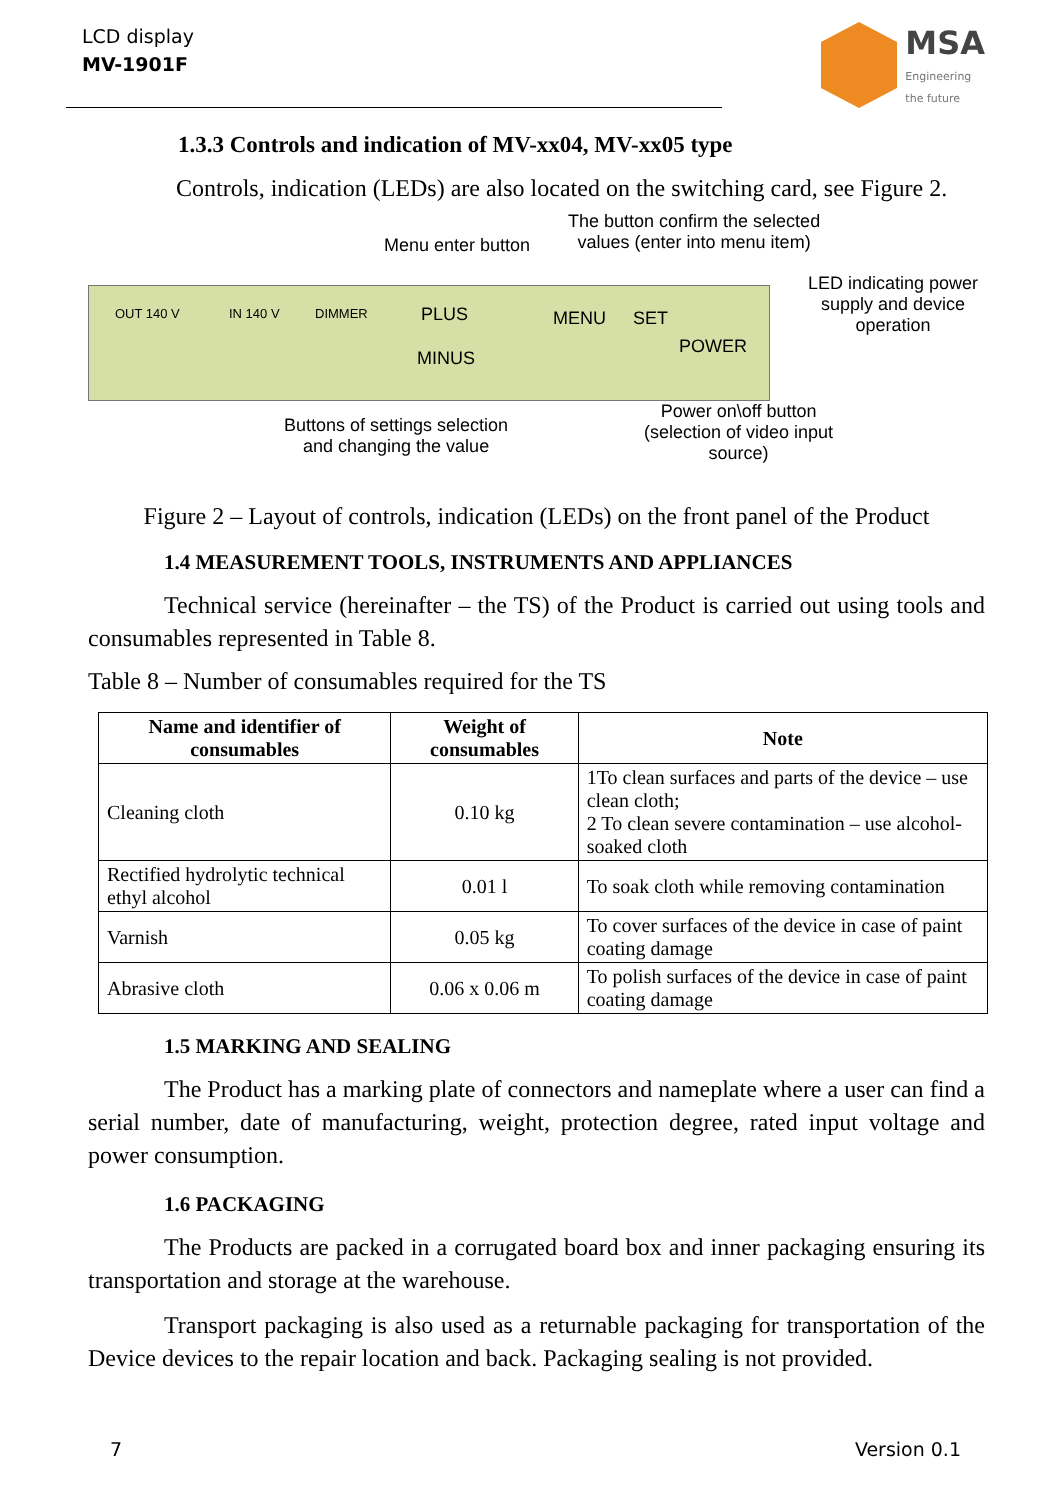LCD display
MV-1901F
MSA
Engineering
the future
1.3.3 Controls and indication of MV-xx04, MV-xx05 type
Controls, indication (LEDs) are also located on the switching card, see Figure 2.
Menu enter button
The button confirm the selected
values (enter into menu item)
LED indicating power
supply and device
operation
OUT 140 V IN 140 V DIMMER PLUS
MINUS
MENU SET
POWER
Buttons of settings selection
and changing the value
Power on\off button
(selection of video input
source)
Figure 2 – Layout of controls, indication (LEDs) on the front panel of the Product
1.4 MEASUREMENT TOOLS, INSTRUMENTS AND APPLIANCES
Technical service (hereinafter – the TS) of the Product is carried out using tools and consumables represented in Table 8.
Table 8 – Number of consumables required for the TS
| Name and identifier of consumables | Weight of consumables | Note |
| --- | --- | --- |
| Cleaning cloth | 0.10 kg | 1To clean surfaces and parts of the device – use clean cloth; 2 To clean severe contamination – use alcohol-soaked cloth |
| Rectified hydrolytic technical ethyl alcohol | 0.01 l | To soak cloth while removing contamination |
| Varnish | 0.05 kg | To cover surfaces of the device in case of paint coating damage |
| Abrasive cloth | 0.06 x 0.06 m | To polish surfaces of the device in case of paint coating damage |
1.5 MARKING AND SEALING
The Product has a marking plate of connectors and nameplate where a user can find a serial number, date of manufacturing, weight, protection degree, rated input voltage and power consumption.
1.6 PACKAGING
The Products are packed in a corrugated board box and inner packaging ensuring its transportation and storage at the warehouse.
Transport packaging is also used as a returnable packaging for transportation of the Device devices to the repair location and back. Packaging sealing is not provided.
7 Version 0.1